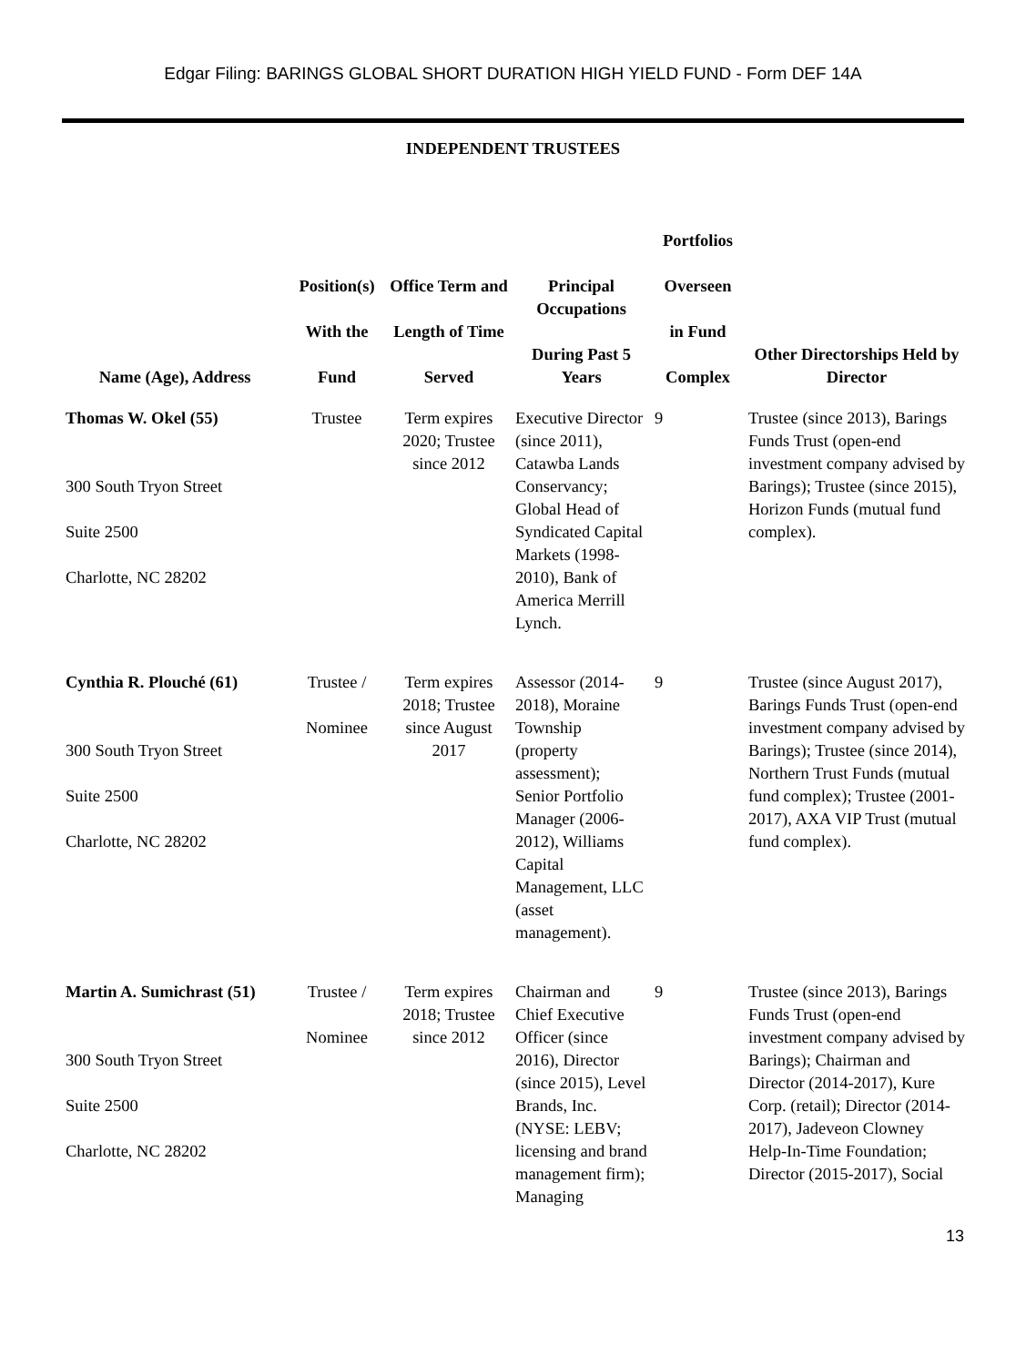Edgar Filing: BARINGS GLOBAL SHORT DURATION HIGH YIELD FUND - Form DEF 14A
INDEPENDENT TRUSTEES
| Name (Age), Address | Position(s) With the Fund | Office Term and Length of Time Served | Principal Occupations During Past 5 Years | Portfolios Overseen in Fund Complex | Other Directorships Held by Director |
| --- | --- | --- | --- | --- | --- |
| Thomas W. Okel (55) 300 South Tryon Street Suite 2500 Charlotte, NC 28202 | Trustee | Term expires 2020; Trustee since 2012 | Executive Director (since 2011), Catawba Lands Conservancy; Global Head of Syndicated Capital Markets (1998-2010), Bank of America Merrill Lynch. | 9 | Trustee (since 2013), Barings Funds Trust (open-end investment company advised by Barings); Trustee (since 2015), Horizon Funds (mutual fund complex). |
| Cynthia R. Plouché (61) 300 South Tryon Street Suite 2500 Charlotte, NC 28202 | Trustee / Nominee | Term expires 2018; Trustee since August 2017 | Assessor (2014-2018), Moraine Township (property assessment); Senior Portfolio Manager (2006-2012), Williams Capital Management, LLC (asset management). | 9 | Trustee (since August 2017), Barings Funds Trust (open-end investment company advised by Barings); Trustee (since 2014), Northern Trust Funds (mutual fund complex); Trustee (2001-2017), AXA VIP Trust (mutual fund complex). |
| Martin A. Sumichrast (51) 300 South Tryon Street Suite 2500 Charlotte, NC 28202 | Trustee / Nominee | Term expires 2018; Trustee since 2012 | Chairman and Chief Executive Officer (since 2016), Director (since 2015), Level Brands, Inc. (NYSE: LEBV; licensing and brand management firm); Managing | 9 | Trustee (since 2013), Barings Funds Trust (open-end investment company advised by Barings); Chairman and Director (2014-2017), Kure Corp. (retail); Director (2014-2017), Jadeveon Clowney Help-In-Time Foundation; Director (2015-2017), Social |
13